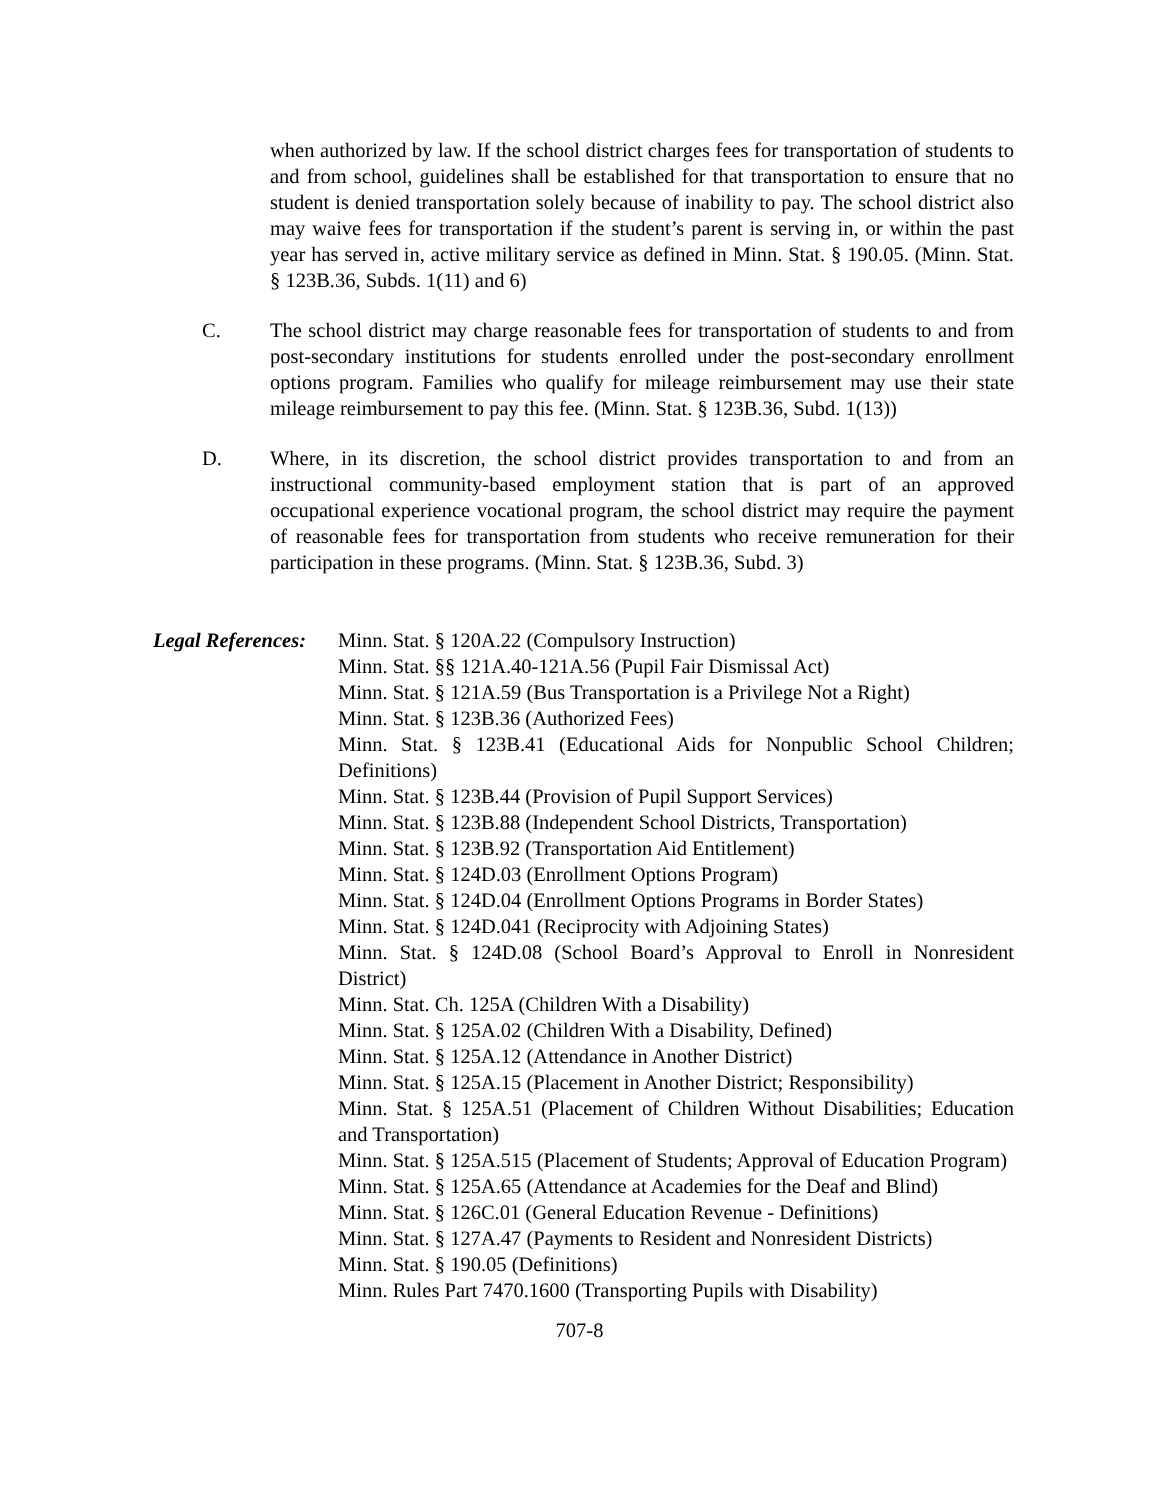when authorized by law. If the school district charges fees for transportation of students to and from school, guidelines shall be established for that transportation to ensure that no student is denied transportation solely because of inability to pay. The school district also may waive fees for transportation if the student’s parent is serving in, or within the past year has served in, active military service as defined in Minn. Stat. § 190.05. (Minn. Stat. § 123B.36, Subds. 1(11) and 6)
C. The school district may charge reasonable fees for transportation of students to and from post-secondary institutions for students enrolled under the post-secondary enrollment options program. Families who qualify for mileage reimbursement may use their state mileage reimbursement to pay this fee. (Minn. Stat. § 123B.36, Subd. 1(13))
D. Where, in its discretion, the school district provides transportation to and from an instructional community-based employment station that is part of an approved occupational experience vocational program, the school district may require the payment of reasonable fees for transportation from students who receive remuneration for their participation in these programs. (Minn. Stat. § 123B.36, Subd. 3)
Legal References: Minn. Stat. § 120A.22 (Compulsory Instruction)
Minn. Stat. §§ 121A.40-121A.56 (Pupil Fair Dismissal Act)
Minn. Stat. § 121A.59 (Bus Transportation is a Privilege Not a Right)
Minn. Stat. § 123B.36 (Authorized Fees)
Minn. Stat. § 123B.41 (Educational Aids for Nonpublic School Children; Definitions)
Minn. Stat. § 123B.44 (Provision of Pupil Support Services)
Minn. Stat. § 123B.88 (Independent School Districts, Transportation)
Minn. Stat. § 123B.92 (Transportation Aid Entitlement)
Minn. Stat. § 124D.03 (Enrollment Options Program)
Minn. Stat. § 124D.04 (Enrollment Options Programs in Border States)
Minn. Stat. § 124D.041 (Reciprocity with Adjoining States)
Minn. Stat. § 124D.08 (School Board’s Approval to Enroll in Nonresident District)
Minn. Stat. Ch. 125A (Children With a Disability)
Minn. Stat. § 125A.02 (Children With a Disability, Defined)
Minn. Stat. § 125A.12 (Attendance in Another District)
Minn. Stat. § 125A.15 (Placement in Another District; Responsibility)
Minn. Stat. § 125A.51 (Placement of Children Without Disabilities; Education and Transportation)
Minn. Stat. § 125A.515 (Placement of Students; Approval of Education Program)
Minn. Stat. § 125A.65 (Attendance at Academies for the Deaf and Blind)
Minn. Stat. § 126C.01 (General Education Revenue - Definitions)
Minn. Stat. § 127A.47 (Payments to Resident and Nonresident Districts)
Minn. Stat. § 190.05 (Definitions)
Minn. Rules Part 7470.1600 (Transporting Pupils with Disability)
707-8